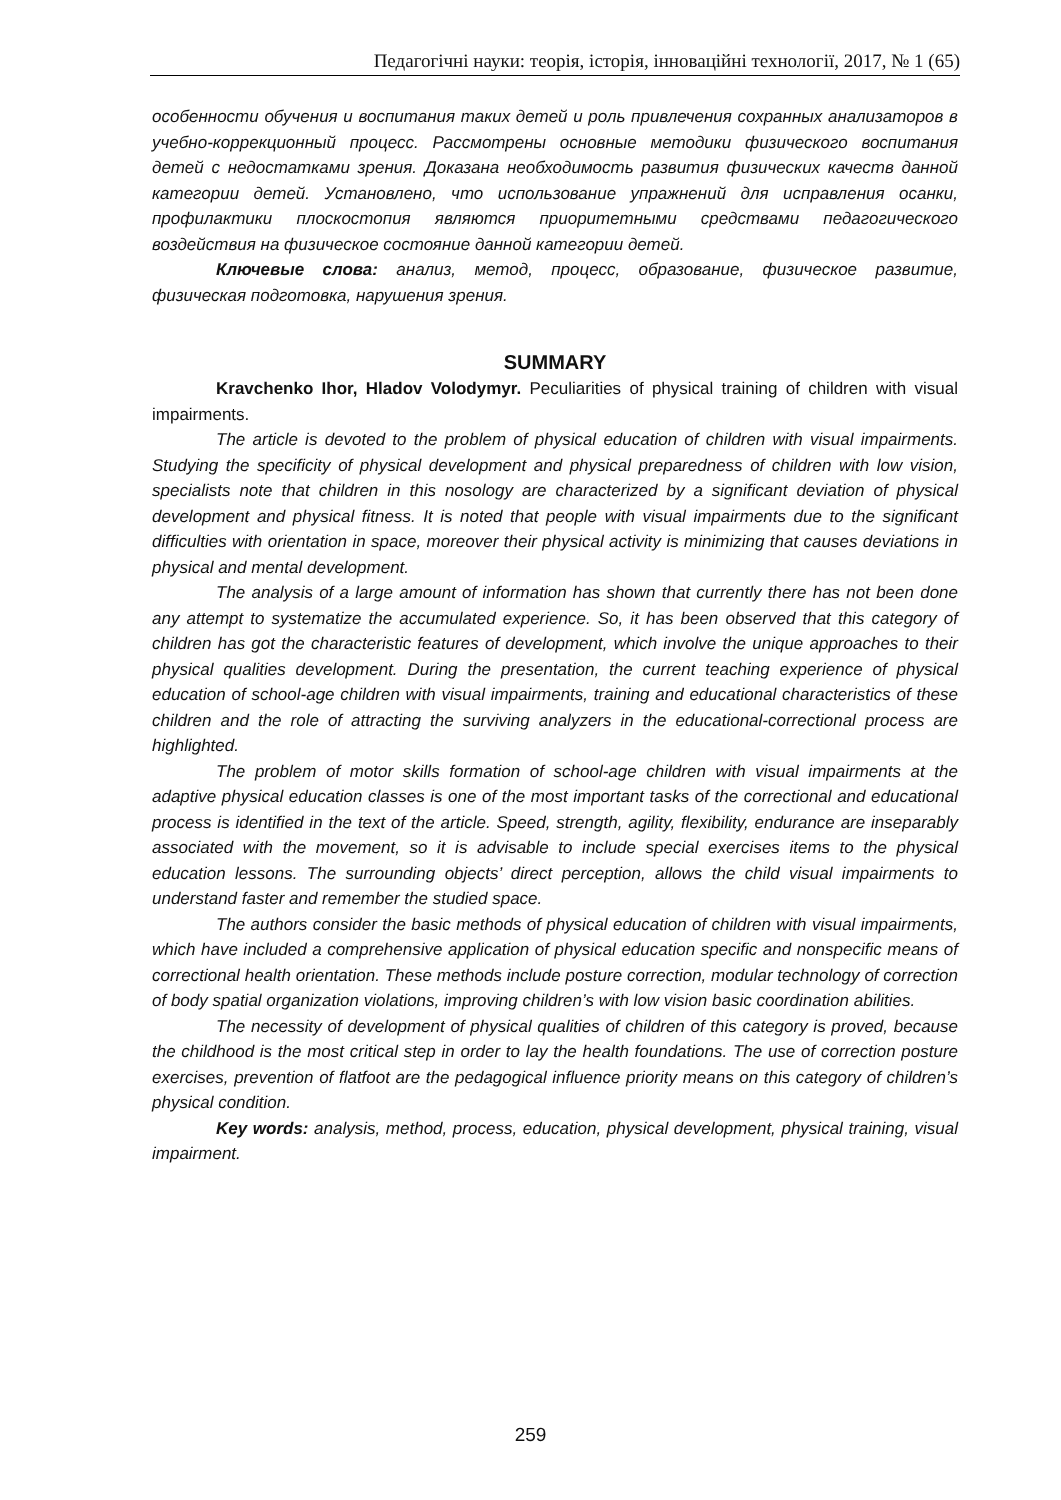Педагогічні науки: теорія, історія, інноваційні технології, 2017, № 1 (65)
особенности обучения и воспитания таких детей и роль привлечения сохранных анализаторов в учебно-коррекционный процесс. Рассмотрены основные методики физического воспитания детей с недостатками зрения. Доказана необходимость развития физических качеств данной категории детей. Установлено, что использование упражнений для исправления осанки, профилактики плоскостопия являются приоритетными средствами педагогического воздействия на физическое состояние данной категории детей.
Ключевые слова: анализ, метод, процесс, образование, физическое развитие, физическая подготовка, нарушения зрения.
SUMMARY
Kravchenko Ihor, Hladov Volodymyr. Peculiarities of physical training of children with visual impairments.
The article is devoted to the problem of physical education of children with visual impairments. Studying the specificity of physical development and physical preparedness of children with low vision, specialists note that children in this nosology are characterized by a significant deviation of physical development and physical fitness. It is noted that people with visual impairments due to the significant difficulties with orientation in space, moreover their physical activity is minimizing that causes deviations in physical and mental development.
The analysis of a large amount of information has shown that currently there has not been done any attempt to systematize the accumulated experience. So, it has been observed that this category of children has got the characteristic features of development, which involve the unique approaches to their physical qualities development. During the presentation, the current teaching experience of physical education of school-age children with visual impairments, training and educational characteristics of these children and the role of attracting the surviving analyzers in the educational-correctional process are highlighted.
The problem of motor skills formation of school-age children with visual impairments at the adaptive physical education classes is one of the most important tasks of the correctional and educational process is identified in the text of the article. Speed, strength, agility, flexibility, endurance are inseparably associated with the movement, so it is advisable to include special exercises items to the physical education lessons. The surrounding objects’ direct perception, allows the child visual impairments to understand faster and remember the studied space.
The authors consider the basic methods of physical education of children with visual impairments, which have included a comprehensive application of physical education specific and nonspecific means of correctional health orientation. These methods include posture correction, modular technology of correction of body spatial organization violations, improving children’s with low vision basic coordination abilities.
The necessity of development of physical qualities of children of this category is proved, because the childhood is the most critical step in order to lay the health foundations. The use of correction posture exercises, prevention of flatfoot are the pedagogical influence priority means on this category of children’s physical condition.
Key words: analysis, method, process, education, physical development, physical training, visual impairment.
259